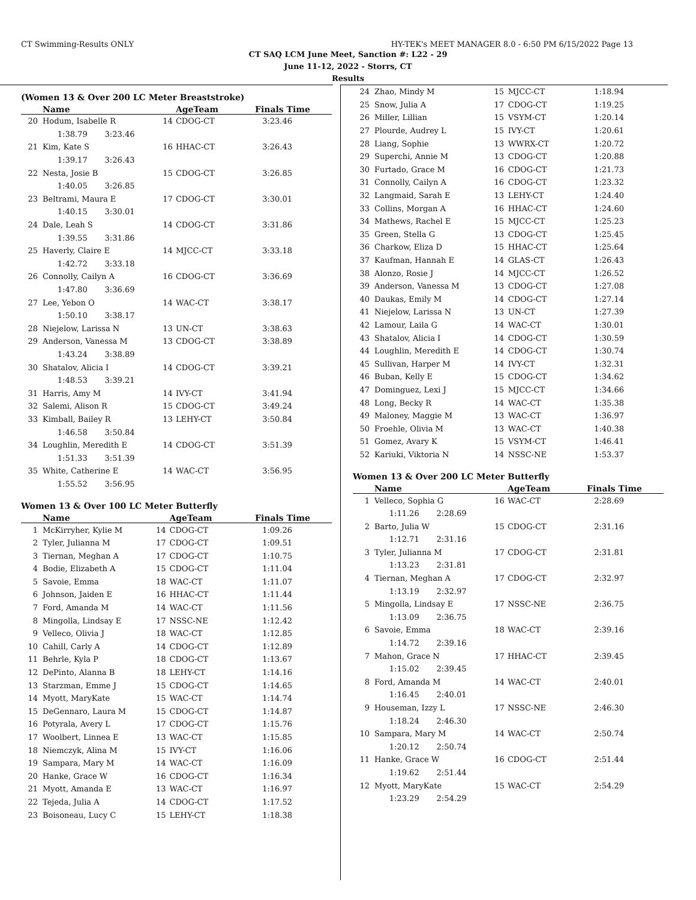CT Swimming-Results ONLY HY-TEK's MEET MANAGER 8.0 - 6:50 PM 6/15/2022 Page 13
CT SAQ LCM June Meet, Sanction #: L22 - 29
June 11-12, 2022 - Storrs, CT
Results
(Women 13 & Over 200 LC Meter Breaststroke)
| | Name | | AgeTeam | Finals Time |
| --- | --- | --- | --- | --- |
| 20 | Hodum, Isabelle R | 14 | CDOG-CT | 3:23.46 |
| | 1:38.79 3:23.46 | | | |
| 21 | Kim, Kate S | 16 | HHAC-CT | 3:26.43 |
| | 1:39.17 3:26.43 | | | |
| 22 | Nesta, Josie B | 15 | CDOG-CT | 3:26.85 |
| | 1:40.05 3:26.85 | | | |
| 23 | Beltrami, Maura E | 17 | CDOG-CT | 3:30.01 |
| | 1:40.15 3:30.01 | | | |
| 24 | Dale, Leah S | 14 | CDOG-CT | 3:31.86 |
| | 1:39.55 3:31.86 | | | |
| 25 | Haverly, Claire E | 14 | MJCC-CT | 3:33.18 |
| | 1:42.72 3:33.18 | | | |
| 26 | Connolly, Cailyn A | 16 | CDOG-CT | 3:36.69 |
| | 1:47.80 3:36.69 | | | |
| 27 | Lee, Yebon O | 14 | WAC-CT | 3:38.17 |
| | 1:50.10 3:38.17 | | | |
| 28 | Niejelow, Larissa N | 13 | UN-CT | 3:38.63 |
| 29 | Anderson, Vanessa M | 13 | CDOG-CT | 3:38.89 |
| | 1:43.24 3:38.89 | | | |
| 30 | Shatalov, Alicia I | 14 | CDOG-CT | 3:39.21 |
| | 1:48.53 3:39.21 | | | |
| 31 | Harris, Amy M | 14 | IVY-CT | 3:41.94 |
| 32 | Salemi, Alison R | 15 | CDOG-CT | 3:49.24 |
| 33 | Kimball, Bailey R | 13 | LEHY-CT | 3:50.84 |
| | 1:46.58 3:50.84 | | | |
| 34 | Loughlin, Meredith E | 14 | CDOG-CT | 3:51.39 |
| | 1:51.33 3:51.39 | | | |
| 35 | White, Catherine E | 14 | WAC-CT | 3:56.95 |
| | 1:55.52 3:56.95 | | | |
Women 13 & Over 100 LC Meter Butterfly
| | Name | | AgeTeam | Finals Time |
| --- | --- | --- | --- | --- |
| 1 | McKirryher, Kylie M | 14 | CDOG-CT | 1:09.26 |
| 2 | Tyler, Julianna M | 17 | CDOG-CT | 1:09.51 |
| 3 | Tiernan, Meghan A | 17 | CDOG-CT | 1:10.75 |
| 4 | Bodie, Elizabeth A | 15 | CDOG-CT | 1:11.04 |
| 5 | Savoie, Emma | 18 | WAC-CT | 1:11.07 |
| 6 | Johnson, Jaiden E | 16 | HHAC-CT | 1:11.44 |
| 7 | Ford, Amanda M | 14 | WAC-CT | 1:11.56 |
| 8 | Mingolla, Lindsay E | 17 | NSSC-NE | 1:12.42 |
| 9 | Velleco, Olivia J | 18 | WAC-CT | 1:12.85 |
| 10 | Cahill, Carly A | 14 | CDOG-CT | 1:12.89 |
| 11 | Behrle, Kyla P | 18 | CDOG-CT | 1:13.67 |
| 12 | DePinto, Alanna B | 18 | LEHY-CT | 1:14.16 |
| 13 | Starzman, Emme J | 15 | CDOG-CT | 1:14.65 |
| 14 | Myott, MaryKate | 15 | WAC-CT | 1:14.74 |
| 15 | DeGennaro, Laura M | 15 | CDOG-CT | 1:14.87 |
| 16 | Potyrala, Avery L | 17 | CDOG-CT | 1:15.76 |
| 17 | Woolbert, Linnea E | 13 | WAC-CT | 1:15.85 |
| 18 | Niemczyk, Alina M | 15 | IVY-CT | 1:16.06 |
| 19 | Sampara, Mary M | 14 | WAC-CT | 1:16.09 |
| 20 | Hanke, Grace W | 16 | CDOG-CT | 1:16.34 |
| 21 | Myott, Amanda E | 13 | WAC-CT | 1:16.97 |
| 22 | Tejeda, Julia A | 14 | CDOG-CT | 1:17.52 |
| 23 | Boisoneau, Lucy C | 15 | LEHY-CT | 1:18.38 |
| 24 | Zhao, Mindy M | 15 | MJCC-CT | 1:18.94 |
| 25 | Snow, Julia A | 17 | CDOG-CT | 1:19.25 |
| 26 | Miller, Lillian | 15 | VSYM-CT | 1:20.14 |
| 27 | Plourde, Audrey L | 15 | IVY-CT | 1:20.61 |
| 28 | Liang, Sophie | 13 | WWRX-CT | 1:20.72 |
| 29 | Superchi, Annie M | 13 | CDOG-CT | 1:20.88 |
| 30 | Furtado, Grace M | 16 | CDOG-CT | 1:21.73 |
| 31 | Connolly, Cailyn A | 16 | CDOG-CT | 1:23.32 |
| 32 | Langmaid, Sarah E | 13 | LEHY-CT | 1:24.40 |
| 33 | Collins, Morgan A | 16 | HHAC-CT | 1:24.60 |
| 34 | Mathews, Rachel E | 15 | MJCC-CT | 1:25.23 |
| 35 | Green, Stella G | 13 | CDOG-CT | 1:25.45 |
| 36 | Charkow, Eliza D | 15 | HHAC-CT | 1:25.64 |
| 37 | Kaufman, Hannah E | 14 | GLAS-CT | 1:26.43 |
| 38 | Alonzo, Rosie J | 14 | MJCC-CT | 1:26.52 |
| 39 | Anderson, Vanessa M | 13 | CDOG-CT | 1:27.08 |
| 40 | Daukas, Emily M | 14 | CDOG-CT | 1:27.14 |
| 41 | Niejelow, Larissa N | 13 | UN-CT | 1:27.39 |
| 42 | Lamour, Laila G | 14 | WAC-CT | 1:30.01 |
| 43 | Shatalov, Alicia I | 14 | CDOG-CT | 1:30.59 |
| 44 | Loughlin, Meredith E | 14 | CDOG-CT | 1:30.74 |
| 45 | Sullivan, Harper M | 14 | IVY-CT | 1:32.31 |
| 46 | Buban, Kelly E | 15 | CDOG-CT | 1:34.62 |
| 47 | Dominguez, Lexi J | 15 | MJCC-CT | 1:34.66 |
| 48 | Long, Becky R | 14 | WAC-CT | 1:35.38 |
| 49 | Maloney, Maggie M | 13 | WAC-CT | 1:36.97 |
| 50 | Froehle, Olivia M | 13 | WAC-CT | 1:40.38 |
| 51 | Gomez, Avary K | 15 | VSYM-CT | 1:46.41 |
| 52 | Kariuki, Viktoria N | 14 | NSSC-NE | 1:53.37 |
Women 13 & Over 200 LC Meter Butterfly
| | Name | | AgeTeam | Finals Time |
| --- | --- | --- | --- | --- |
| 1 | Velleco, Sophia G | 16 | WAC-CT | 2:28.69 |
| | 1:11.26 2:28.69 | | | |
| 2 | Barto, Julia W | 15 | CDOG-CT | 2:31.16 |
| | 1:12.71 2:31.16 | | | |
| 3 | Tyler, Julianna M | 17 | CDOG-CT | 2:31.81 |
| | 1:13.23 2:31.81 | | | |
| 4 | Tiernan, Meghan A | 17 | CDOG-CT | 2:32.97 |
| | 1:13.19 2:32.97 | | | |
| 5 | Mingolla, Lindsay E | 17 | NSSC-NE | 2:36.75 |
| | 1:13.09 2:36.75 | | | |
| 6 | Savoie, Emma | 18 | WAC-CT | 2:39.16 |
| | 1:14.72 2:39.16 | | | |
| 7 | Mahon, Grace N | 17 | HHAC-CT | 2:39.45 |
| | 1:15.02 2:39.45 | | | |
| 8 | Ford, Amanda M | 14 | WAC-CT | 2:40.01 |
| | 1:16.45 2:40.01 | | | |
| 9 | Houseman, Izzy L | 17 | NSSC-NE | 2:46.30 |
| | 1:18.24 2:46.30 | | | |
| 10 | Sampara, Mary M | 14 | WAC-CT | 2:50.74 |
| | 1:20.12 2:50.74 | | | |
| 11 | Hanke, Grace W | 16 | CDOG-CT | 2:51.44 |
| | 1:19.62 2:51.44 | | | |
| 12 | Myott, MaryKate | 15 | WAC-CT | 2:54.29 |
| | 1:23.29 2:54.29 | | | |